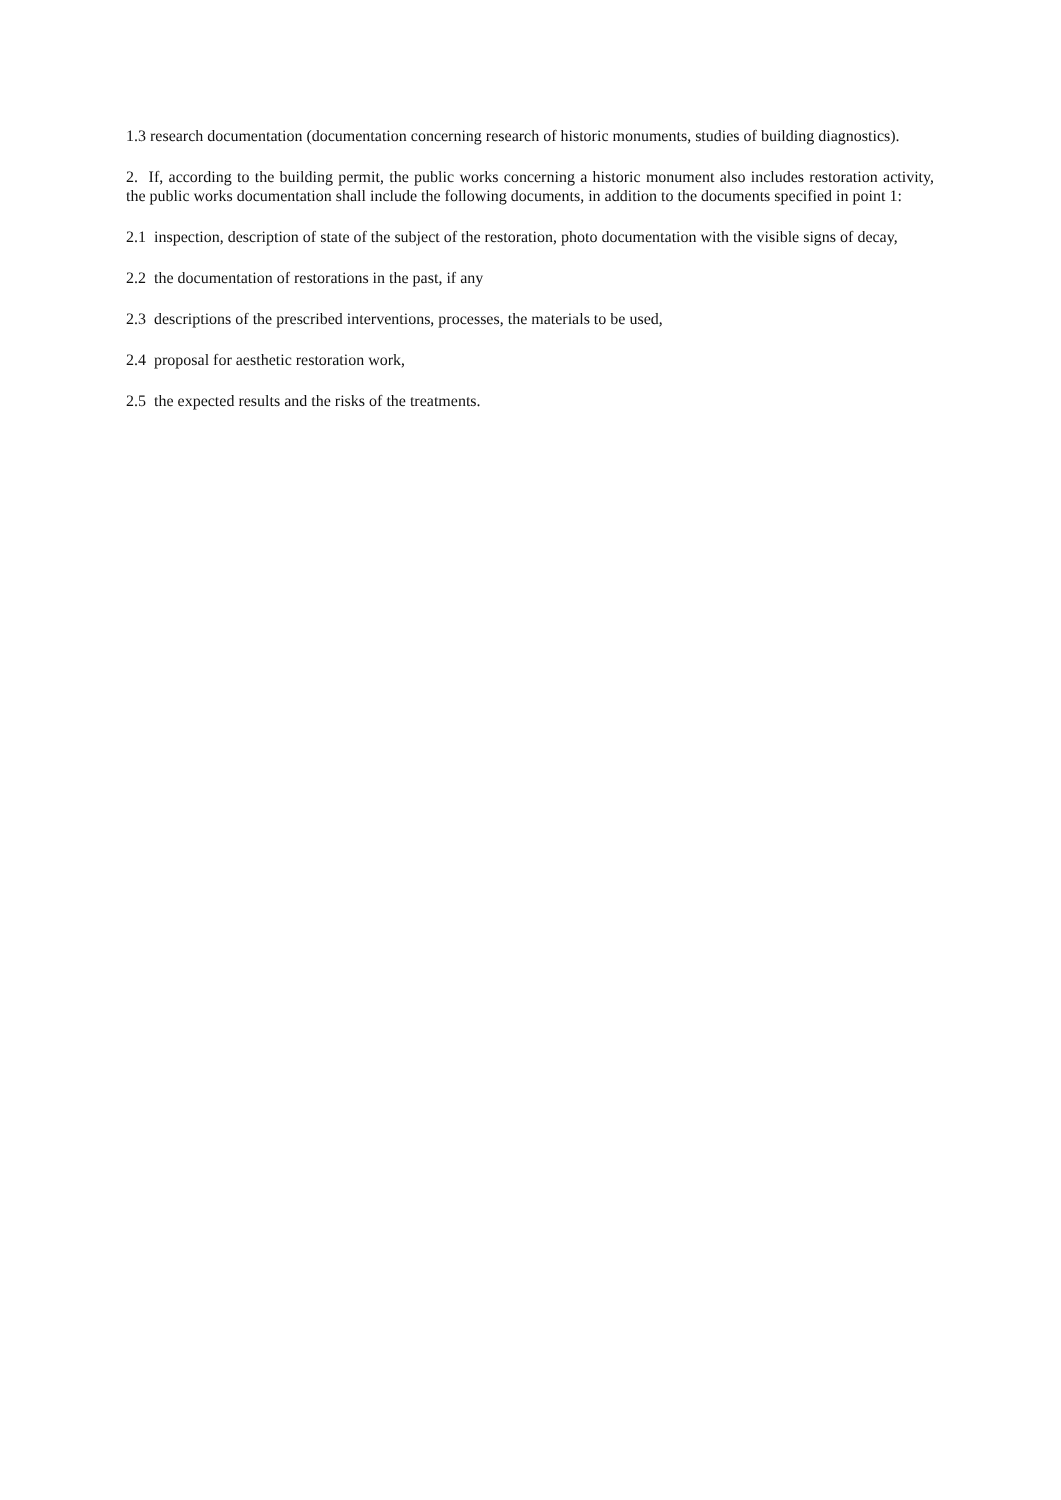1.3 research documentation (documentation concerning research of historic monuments, studies of building diagnostics).
2. If, according to the building permit, the public works concerning a historic monument also includes restoration activity, the public works documentation shall include the following documents, in addition to the documents specified in point 1:
2.1 inspection, description of state of the subject of the restoration, photo documentation with the visible signs of decay,
2.2 the documentation of restorations in the past, if any
2.3 descriptions of the prescribed interventions, processes, the materials to be used,
2.4 proposal for aesthetic restoration work,
2.5 the expected results and the risks of the treatments.